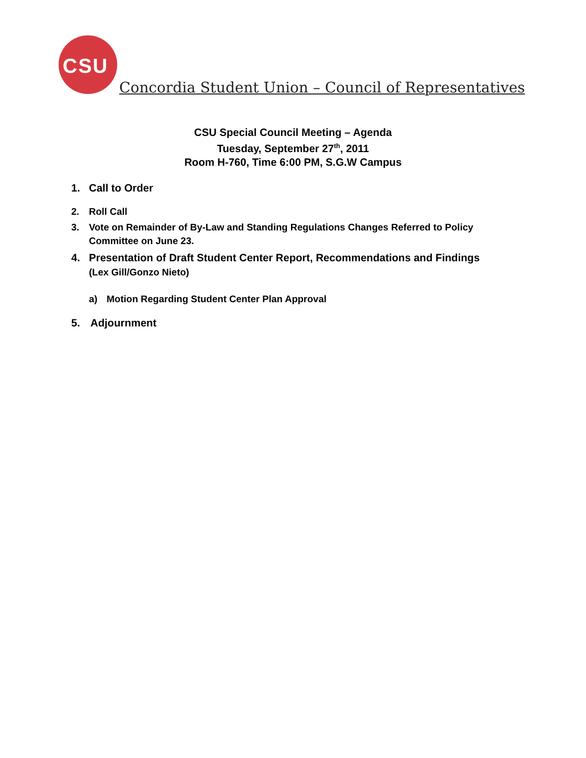CSU
Concordia Student Union – Council of Representatives
CSU Special Council Meeting – Agenda
Tuesday, September 27<sup>th</sup>, 2011
Room H-760, Time 6:00 PM, S.G.W Campus
1. Call to Order
2. Roll Call
3. Vote on Remainder of By-Law and Standing Regulations Changes Referred to Policy Committee on June 23.
4. Presentation of Draft Student Center Report, Recommendations and Findings
(Lex Gill/Gonzo Nieto)
a) Motion Regarding Student Center Plan Approval
5. Adjournment